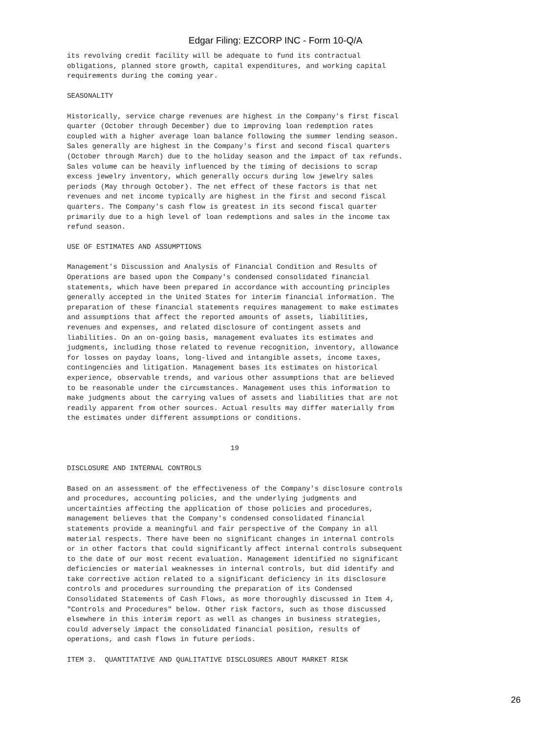Edgar Filing: EZCORP INC - Form 10-Q/A
its revolving credit facility will be adequate to fund its contractual
obligations, planned store growth, capital expenditures, and working capital
requirements during the coming year.

SEASONALITY

Historically, service charge revenues are highest in the Company's first fiscal
quarter (October through December) due to improving loan redemption rates
coupled with a higher average loan balance following the summer lending season.
Sales generally are highest in the Company's first and second fiscal quarters
(October through March) due to the holiday season and the impact of tax refunds.
Sales volume can be heavily influenced by the timing of decisions to scrap
excess jewelry inventory, which generally occurs during low jewelry sales
periods (May through October). The net effect of these factors is that net
revenues and net income typically are highest in the first and second fiscal
quarters. The Company's cash flow is greatest in its second fiscal quarter
primarily due to a high level of loan redemptions and sales in the income tax
refund season.

USE OF ESTIMATES AND ASSUMPTIONS

Management's Discussion and Analysis of Financial Condition and Results of
Operations are based upon the Company's condensed consolidated financial
statements, which have been prepared in accordance with accounting principles
generally accepted in the United States for interim financial information. The
preparation of these financial statements requires management to make estimates
and assumptions that affect the reported amounts of assets, liabilities,
revenues and expenses, and related disclosure of contingent assets and
liabilities. On an on-going basis, management evaluates its estimates and
judgments, including those related to revenue recognition, inventory, allowance
for losses on payday loans, long-lived and intangible assets, income taxes,
contingencies and litigation. Management bases its estimates on historical
experience, observable trends, and various other assumptions that are believed
to be reasonable under the circumstances. Management uses this information to
make judgments about the carrying values of assets and liabilities that are not
readily apparent from other sources. Actual results may differ materially from
the estimates under different assumptions or conditions.


                                       19

DISCLOSURE AND INTERNAL CONTROLS

Based on an assessment of the effectiveness of the Company's disclosure controls
and procedures, accounting policies, and the underlying judgments and
uncertainties affecting the application of those policies and procedures,
management believes that the Company's condensed consolidated financial
statements provide a meaningful and fair perspective of the Company in all
material respects. There have been no significant changes in internal controls
or in other factors that could significantly affect internal controls subsequent
to the date of our most recent evaluation. Management identified no significant
deficiencies or material weaknesses in internal controls, but did identify and
take corrective action related to a significant deficiency in its disclosure
controls and procedures surrounding the preparation of its Condensed
Consolidated Statements of Cash Flows, as more thoroughly discussed in Item 4,
"Controls and Procedures" below. Other risk factors, such as those discussed
elsewhere in this interim report as well as changes in business strategies,
could adversely impact the consolidated financial position, results of
operations, and cash flows in future periods.

ITEM 3.  QUANTITATIVE AND QUALITATIVE DISCLOSURES ABOUT MARKET RISK
26